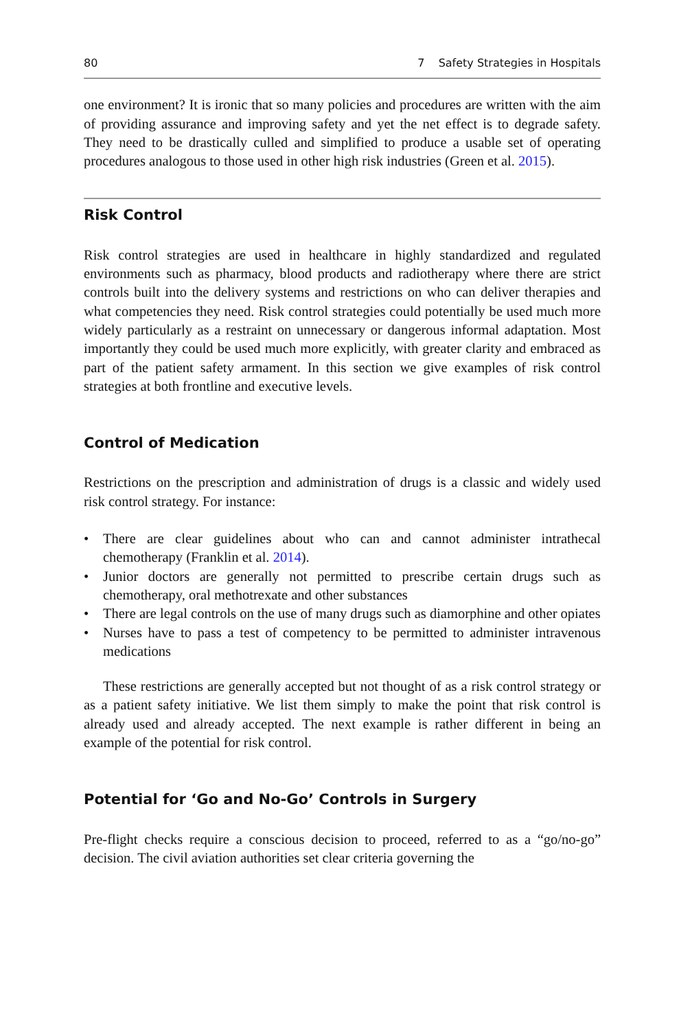80 7 Safety Strategies in Hospitals
one environment? It is ironic that so many policies and procedures are written with the aim of providing assurance and improving safety and yet the net effect is to degrade safety. They need to be drastically culled and simplified to produce a usable set of operating procedures analogous to those used in other high risk industries (Green et al. 2015).
Risk Control
Risk control strategies are used in healthcare in highly standardized and regulated environments such as pharmacy, blood products and radiotherapy where there are strict controls built into the delivery systems and restrictions on who can deliver therapies and what competencies they need. Risk control strategies could potentially be used much more widely particularly as a restraint on unnecessary or dangerous informal adaptation. Most importantly they could be used much more explicitly, with greater clarity and embraced as part of the patient safety armament. In this section we give examples of risk control strategies at both frontline and executive levels.
Control of Medication
Restrictions on the prescription and administration of drugs is a classic and widely used risk control strategy. For instance:
• There are clear guidelines about who can and cannot administer intrathecal chemotherapy (Franklin et al. 2014).
• Junior doctors are generally not permitted to prescribe certain drugs such as chemotherapy, oral methotrexate and other substances
• There are legal controls on the use of many drugs such as diamorphine and other opiates
• Nurses have to pass a test of competency to be permitted to administer intravenous medications
These restrictions are generally accepted but not thought of as a risk control strategy or as a patient safety initiative. We list them simply to make the point that risk control is already used and already accepted. The next example is rather different in being an example of the potential for risk control.
Potential for ‘Go and No-Go’ Controls in Surgery
Pre-flight checks require a conscious decision to proceed, referred to as a “go/no-go” decision. The civil aviation authorities set clear criteria governing the